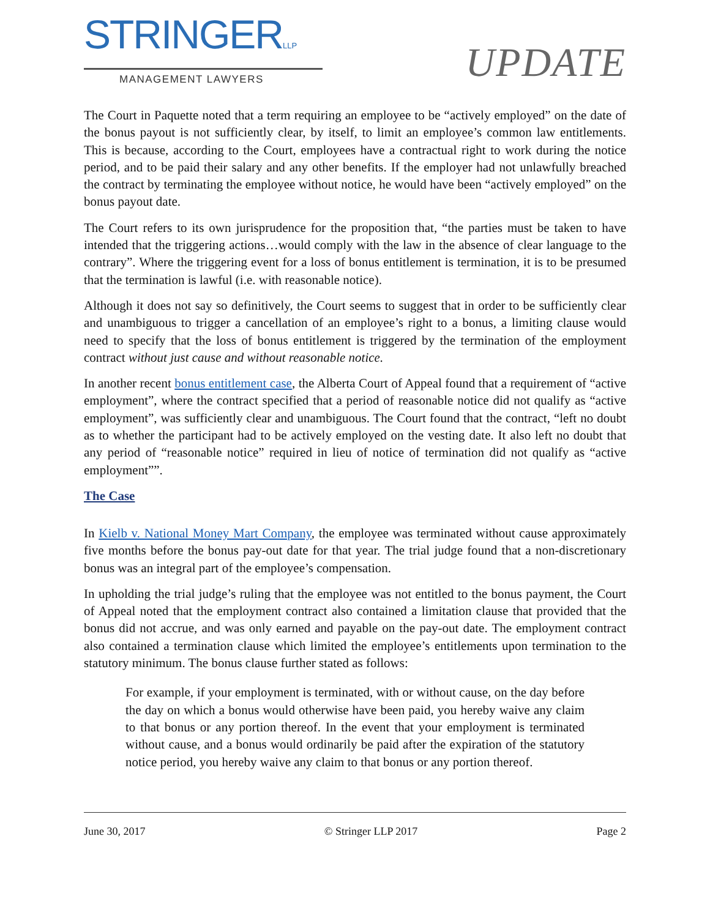STRINGERLLP
MANAGEMENT LAWYERS
UPDATE
The Court in Paquette noted that a term requiring an employee to be “actively employed” on the date of the bonus payout is not sufficiently clear, by itself, to limit an employee’s common law entitlements. This is because, according to the Court, employees have a contractual right to work during the notice period, and to be paid their salary and any other benefits. If the employer had not unlawfully breached the contract by terminating the employee without notice, he would have been “actively employed” on the bonus payout date.
The Court refers to its own jurisprudence for the proposition that, “the parties must be taken to have intended that the triggering actions…would comply with the law in the absence of clear language to the contrary”. Where the triggering event for a loss of bonus entitlement is termination, it is to be presumed that the termination is lawful (i.e. with reasonable notice).
Although it does not say so definitively, the Court seems to suggest that in order to be sufficiently clear and unambiguous to trigger a cancellation of an employee’s right to a bonus, a limiting clause would need to specify that the loss of bonus entitlement is triggered by the termination of the employment contract without just cause and without reasonable notice.
In another recent bonus entitlement case, the Alberta Court of Appeal found that a requirement of “active employment”, where the contract specified that a period of reasonable notice did not qualify as “active employment”, was sufficiently clear and unambiguous. The Court found that the contract, “left no doubt as to whether the participant had to be actively employed on the vesting date. It also left no doubt that any period of “reasonable notice” required in lieu of notice of termination did not qualify as “active employment””.
The Case
In Kielb v. National Money Mart Company, the employee was terminated without cause approximately five months before the bonus pay-out date for that year. The trial judge found that a non-discretionary bonus was an integral part of the employee’s compensation.
In upholding the trial judge’s ruling that the employee was not entitled to the bonus payment, the Court of Appeal noted that the employment contract also contained a limitation clause that provided that the bonus did not accrue, and was only earned and payable on the pay-out date. The employment contract also contained a termination clause which limited the employee’s entitlements upon termination to the statutory minimum. The bonus clause further stated as follows:
For example, if your employment is terminated, with or without cause, on the day before the day on which a bonus would otherwise have been paid, you hereby waive any claim to that bonus or any portion thereof. In the event that your employment is terminated without cause, and a bonus would ordinarily be paid after the expiration of the statutory notice period, you hereby waive any claim to that bonus or any portion thereof.
June 30, 2017 © Stringer LLP 2017 Page 2